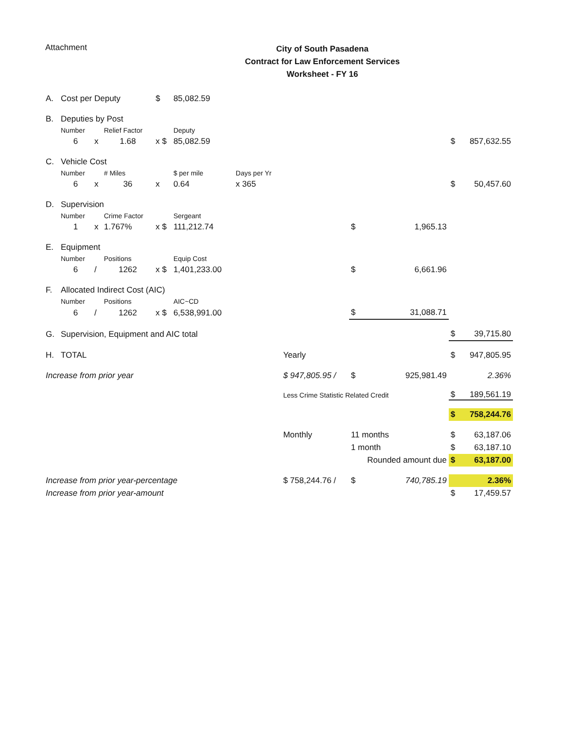Attachment
City of South Pasadena
Contract for Law Enforcement Services
Worksheet - FY 16
| A. | Cost per Deputy | | | $ | 85,082.59 | | | | | | |
| B. | Deputies by Post | | | | | | | | | | |
| | Number | | Relief Factor | | Deputy | | | | | | |
| | 6 | x | 1.68 | x $ | 85,082.59 | | | | | $ | 857,632.55 |
| C. | Vehicle Cost | | | | | | | | | | |
| | Number | | # Miles | | $ per mile | Days per Yr | | | | | |
| | 6 | x | 36 | x | 0.64 | x 365 | | | | $ | 50,457.60 |
| D. | Supervision | | | | | | | | | | |
| | Number | | Crime Factor | | Sergeant | | | | | | |
| | 1 | x | 1.767% | x $ | 111,212.74 | | | $ | 1,965.13 | | |
| E. | Equipment | | | | | | | | | | |
| | Number | | Positions | | Equip Cost | | | | | | |
| | 6 | / | 1262 | x $ | 1,401,233.00 | | | $ | 6,661.96 | | |
| F. | Allocated Indirect Cost (AIC) | | | | | | | | | | |
| | Number | | Positions | | AIC~CD | | | | | | |
| | 6 | / | 1262 | x $ | 6,538,991.00 | | | $ | 31,088.71 | | |
| G. | Supervision, Equipment and AIC total | | | | | | | | | $ | 39,715.80 |
| H. | TOTAL | | | | | | Yearly | | | $ | 947,805.95 |
| Increase from prior year | | | | | | | $ 947,805.95 / | $ | 925,981.49 | | 2.36% |
| | | | | | | | Less Crime Statistic Related Credit | | | $ | 189,561.19 |
| | | | | | | | | | | $ | 758,244.76 |
| | | | | | | | Monthly | 11 months | | $ | 63,187.06 |
| | | | | | | | | 1 month | | $ | 63,187.10 |
| | | | | | | | | Rounded amount due | | $ | 63,187.00 |
| Increase from prior year-percentage | | | | | | | $ 758,244.76 / | $ | 740,785.19 | | 2.36% |
| Increase from prior year-amount | | | | | | | | | | $ | 17,459.57 |